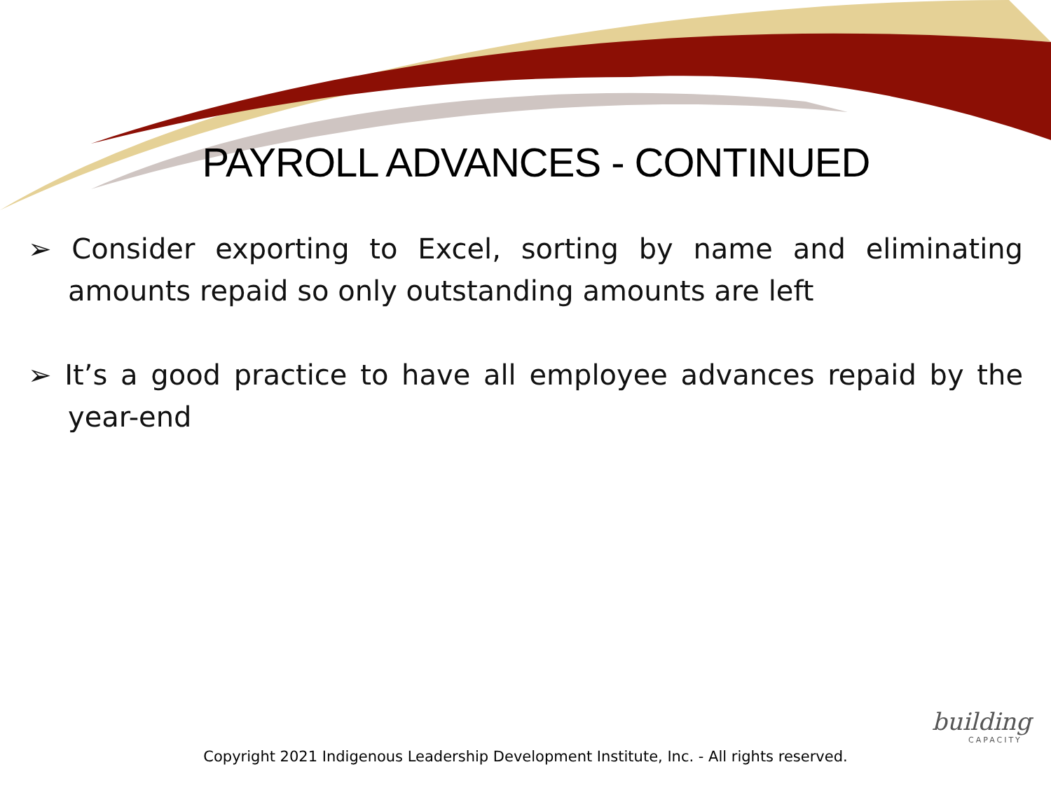PAYROLL ADVANCES - CONTINUED
➢ Consider exporting to Excel, sorting by name and eliminating amounts repaid so only outstanding amounts are left
➢ It’s a good practice to have all employee advances repaid by the year-end
Copyright 2021 Indigenous Leadership Development Institute, Inc. - All rights reserved.
building
CAPACITY